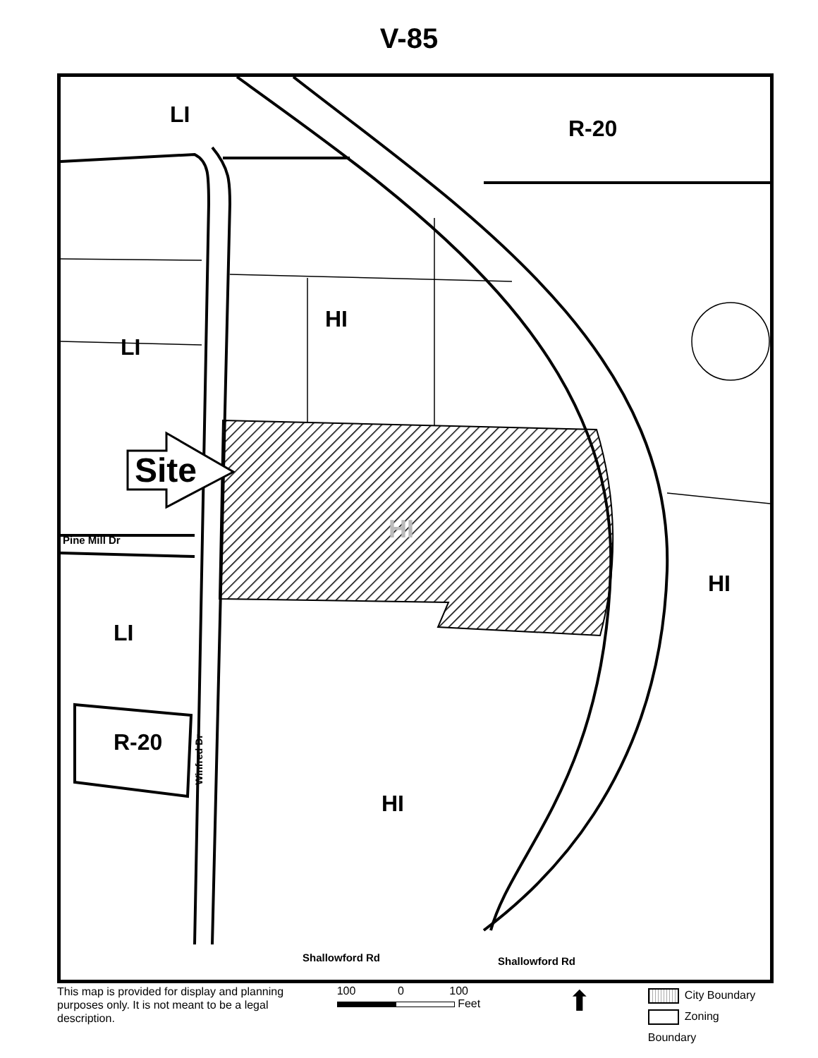V-85
LI
R-20
HI
LI
Site
HI
Pine Mill Dr
HI
LI
R-20
Winfred Dr
HI
Shallowford Rd Shallowford Rd
This map is provided for display and planning purposes only. It is not meant to be a legal description.
100 0 100
Feet
⬆
City Boundary
Zoning Boundary